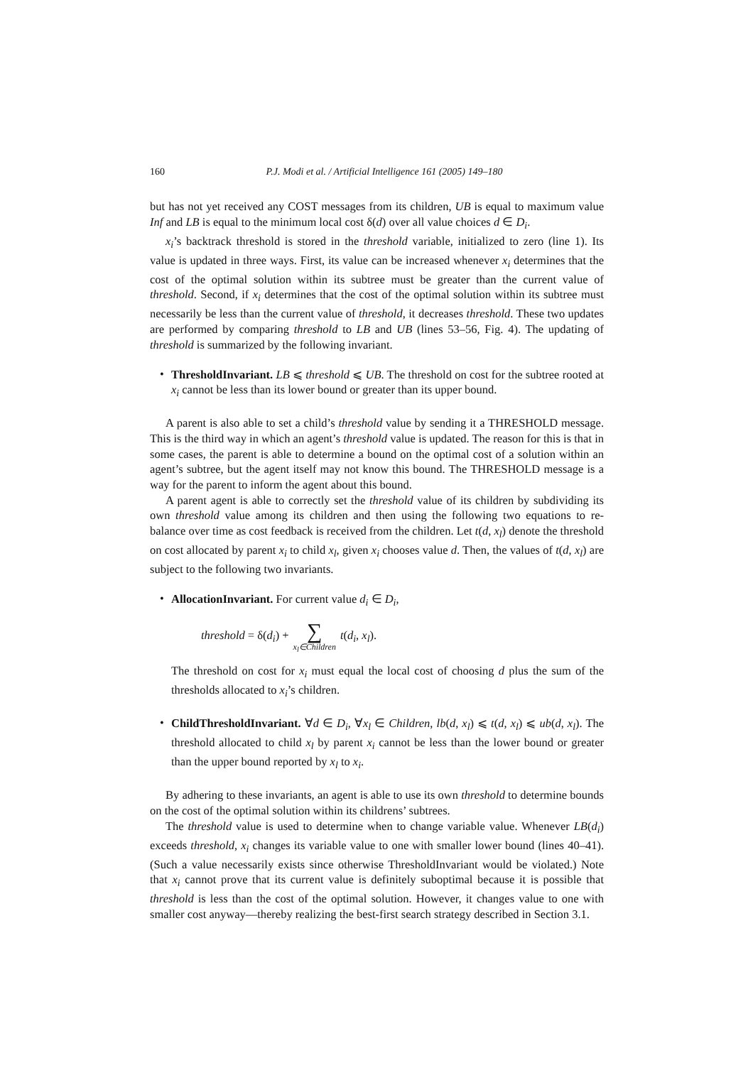160 P.J. Modi et al. / Artificial Intelligence 161 (2005) 149–180
but has not yet received any COST messages from its children, UB is equal to maximum value Inf and LB is equal to the minimum local cost δ(d) over all value choices d ∈ D<sub>i</sub>.
x<sub>i</sub>’s backtrack threshold is stored in the threshold variable, initialized to zero (line 1). Its value is updated in three ways. First, its value can be increased whenever x<sub>i</sub> determines that the cost of the optimal solution within its subtree must be greater than the current value of threshold. Second, if x<sub>i</sub> determines that the cost of the optimal solution within its subtree must necessarily be less than the current value of threshold, it decreases threshold. These two updates are performed by comparing threshold to LB and UB (lines 53–56, Fig. 4). The updating of threshold is summarized by the following invariant.
•
ThresholdInvariant. LB ⩽ threshold ⩽ UB. The threshold on cost for the subtree rooted at x<sub>i</sub> cannot be less than its lower bound or greater than its upper bound.
A parent is also able to set a child’s threshold value by sending it a THRESHOLD message. This is the third way in which an agent’s threshold value is updated. The reason for this is that in some cases, the parent is able to determine a bound on the optimal cost of a solution within an agent’s subtree, but the agent itself may not know this bound. The THRESHOLD message is a way for the parent to inform the agent about this bound.
A parent agent is able to correctly set the threshold value of its children by subdividing its own threshold value among its children and then using the following two equations to re-balance over time as cost feedback is received from the children. Let t(d, x<sub>l</sub>) denote the threshold on cost allocated by parent x<sub>i</sub> to child x<sub>l</sub>, given x<sub>i</sub> chooses value d. Then, the values of t(d, x<sub>l</sub>) are subject to the following two invariants.
•
AllocationInvariant. For current value d<sub>i</sub> ∈ D<sub>i</sub>,
threshold = δ(d<sub>i</sub>) + ∑ x<sub>l</sub>∈Children t(d<sub>i</sub>, x<sub>l</sub>).
The threshold on cost for x<sub>i</sub> must equal the local cost of choosing d plus the sum of the thresholds allocated to x<sub>i</sub>’s children.
•
ChildThresholdInvariant. ∀d ∈ D<sub>i</sub>, ∀x<sub>l</sub> ∈ Children, lb(d, x<sub>l</sub>) ⩽ t(d, x<sub>l</sub>) ⩽ ub(d, x<sub>l</sub>). The threshold allocated to child x<sub>l</sub> by parent x<sub>i</sub> cannot be less than the lower bound or greater than the upper bound reported by x<sub>l</sub> to x<sub>i</sub>.
By adhering to these invariants, an agent is able to use its own threshold to determine bounds on the cost of the optimal solution within its childrens’ subtrees.
The threshold value is used to determine when to change variable value. Whenever LB(d<sub>i</sub>) exceeds threshold, x<sub>i</sub> changes its variable value to one with smaller lower bound (lines 40–41). (Such a value necessarily exists since otherwise ThresholdInvariant would be violated.) Note that x<sub>i</sub> cannot prove that its current value is definitely suboptimal because it is possible that threshold is less than the cost of the optimal solution. However, it changes value to one with smaller cost anyway—thereby realizing the best-first search strategy described in Section 3.1.